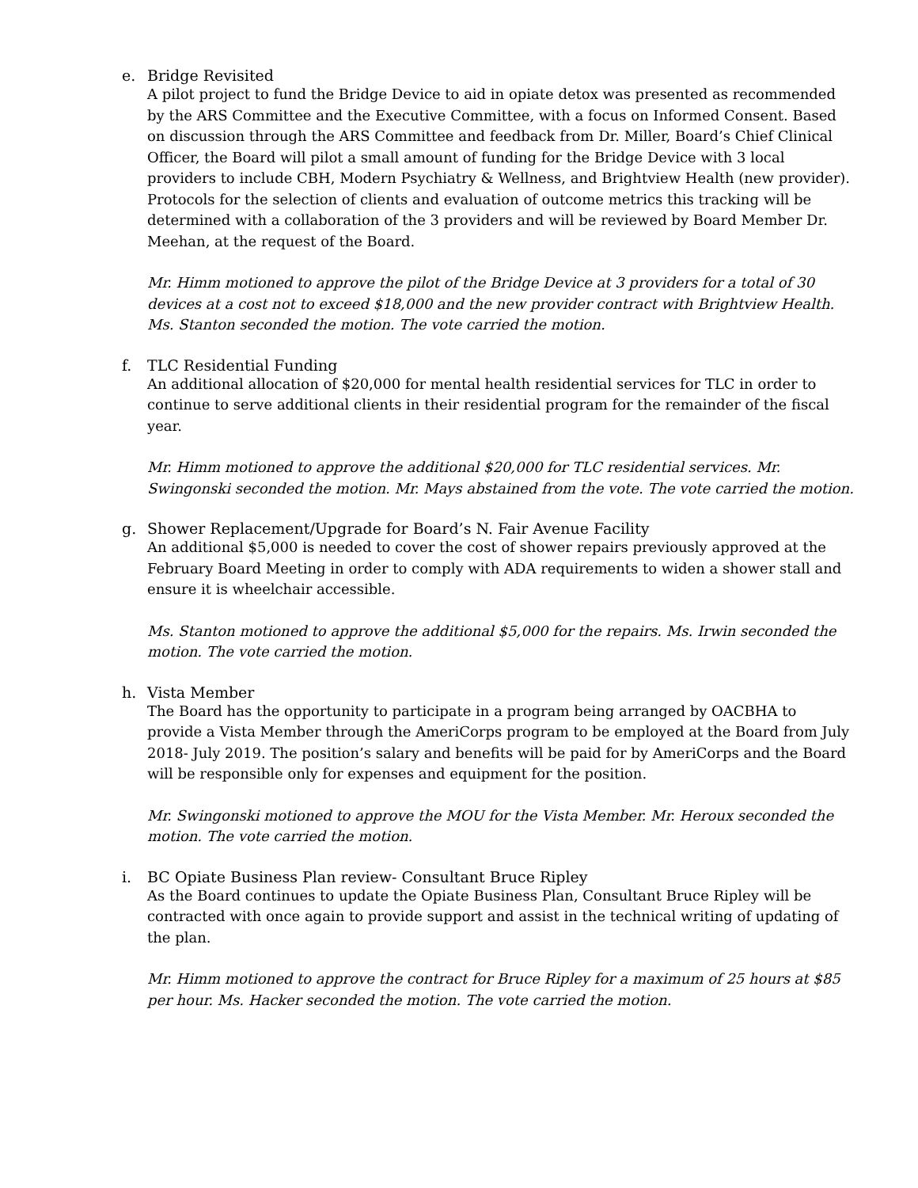e. Bridge Revisited
A pilot project to fund the Bridge Device to aid in opiate detox was presented as recommended by the ARS Committee and the Executive Committee, with a focus on Informed Consent. Based on discussion through the ARS Committee and feedback from Dr. Miller, Board’s Chief Clinical Officer, the Board will pilot a small amount of funding for the Bridge Device with 3 local providers to include CBH, Modern Psychiatry & Wellness, and Brightview Health (new provider). Protocols for the selection of clients and evaluation of outcome metrics this tracking will be determined with a collaboration of the 3 providers and will be reviewed by Board Member Dr. Meehan, at the request of the Board.
Mr. Himm motioned to approve the pilot of the Bridge Device at 3 providers for a total of 30 devices at a cost not to exceed $18,000 and the new provider contract with Brightview Health. Ms. Stanton seconded the motion. The vote carried the motion.
f. TLC Residential Funding
An additional allocation of $20,000 for mental health residential services for TLC in order to continue to serve additional clients in their residential program for the remainder of the fiscal year.
Mr. Himm motioned to approve the additional $20,000 for TLC residential services. Mr. Swingonski seconded the motion. Mr. Mays abstained from the vote. The vote carried the motion.
g. Shower Replacement/Upgrade for Board’s N. Fair Avenue Facility
An additional $5,000 is needed to cover the cost of shower repairs previously approved at the February Board Meeting in order to comply with ADA requirements to widen a shower stall and ensure it is wheelchair accessible.
Ms. Stanton motioned to approve the additional $5,000 for the repairs. Ms. Irwin seconded the motion. The vote carried the motion.
h. Vista Member
The Board has the opportunity to participate in a program being arranged by OACBHA to provide a Vista Member through the AmeriCorps program to be employed at the Board from July 2018- July 2019. The position’s salary and benefits will be paid for by AmeriCorps and the Board will be responsible only for expenses and equipment for the position.
Mr. Swingonski motioned to approve the MOU for the Vista Member. Mr. Heroux seconded the motion. The vote carried the motion.
i. BC Opiate Business Plan review- Consultant Bruce Ripley
As the Board continues to update the Opiate Business Plan, Consultant Bruce Ripley will be contracted with once again to provide support and assist in the technical writing of updating of the plan.
Mr. Himm motioned to approve the contract for Bruce Ripley for a maximum of 25 hours at $85 per hour. Ms. Hacker seconded the motion. The vote carried the motion.